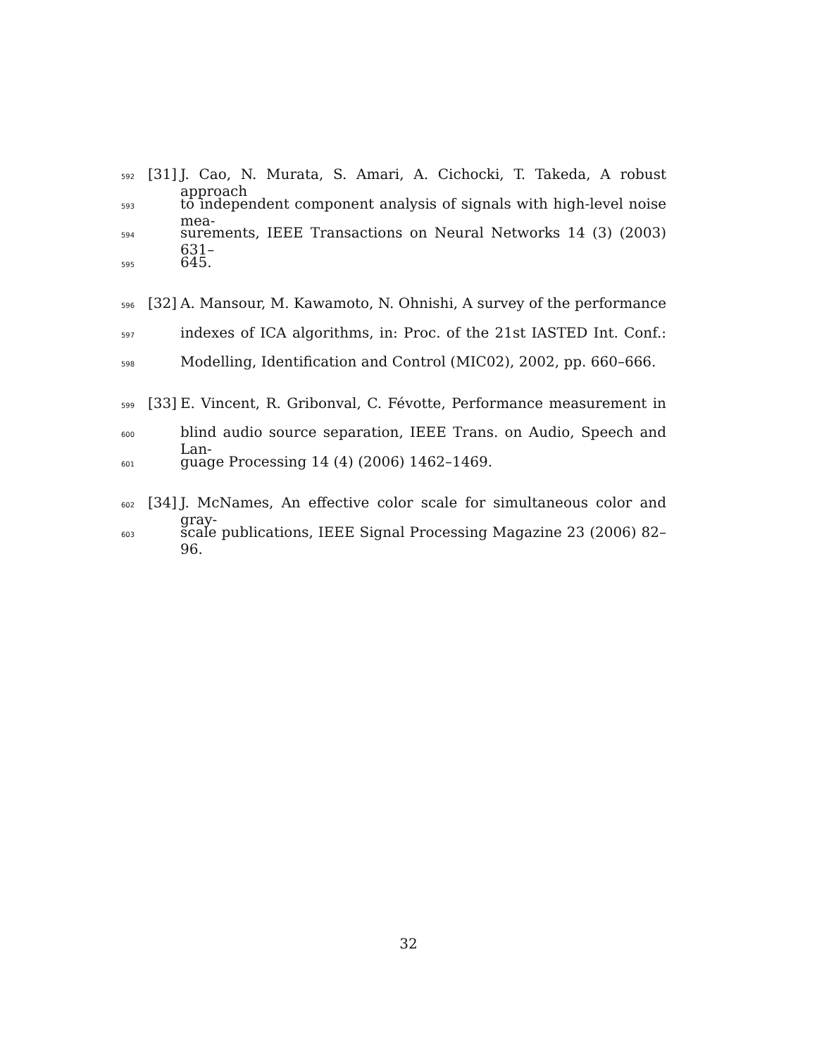592 [31] J. Cao, N. Murata, S. Amari, A. Cichocki, T. Takeda, A robust approach
593 to independent component analysis of signals with high-level noise mea-
594 surements, IEEE Transactions on Neural Networks 14 (3) (2003) 631–
595 645.
596 [32] A. Mansour, M. Kawamoto, N. Ohnishi, A survey of the performance
597 indexes of ICA algorithms, in: Proc. of the 21st IASTED Int. Conf.:
598 Modelling, Identification and Control (MIC02), 2002, pp. 660–666.
599 [33] E. Vincent, R. Gribonval, C. Févotte, Performance measurement in
600 blind audio source separation, IEEE Trans. on Audio, Speech and Lan-
601 guage Processing 14 (4) (2006) 1462–1469.
602 [34] J. McNames, An effective color scale for simultaneous color and gray-
603 scale publications, IEEE Signal Processing Magazine 23 (2006) 82–96.
32